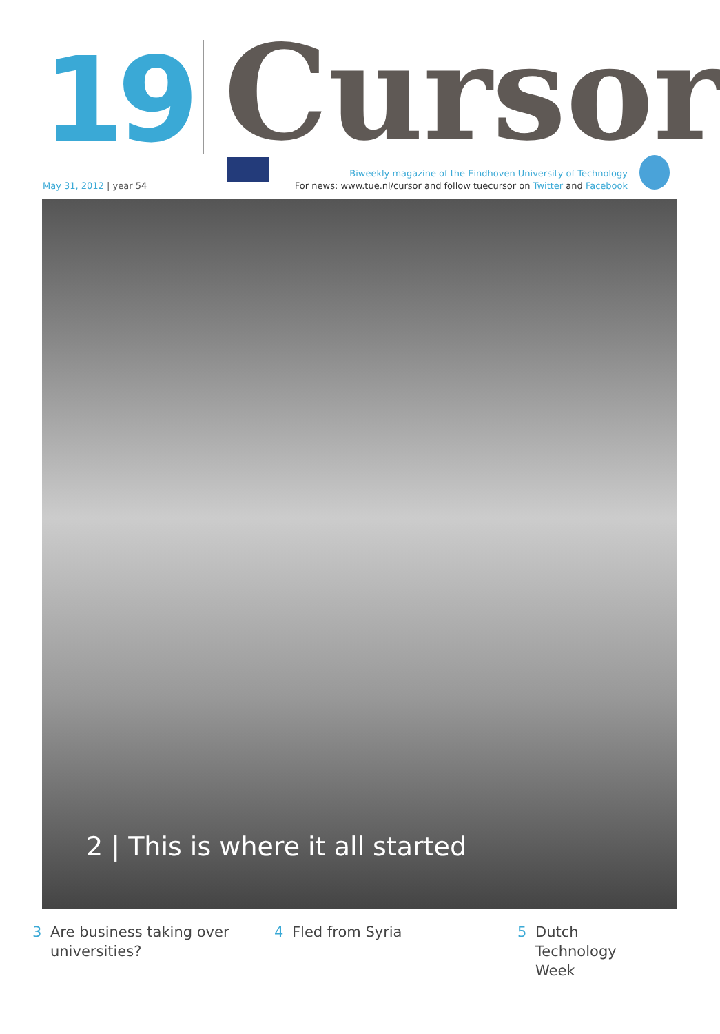19
May 31, 2012 | year 54
Cursor
Biweekly magazine of the Eindhoven University of Technology
For news: www.tue.nl/cursor and follow tuecursor on Twitter and Facebook
2 | This is where it all started
3 Are business taking over universities?
4 Fled from Syria
5 Dutch
Technology
Week